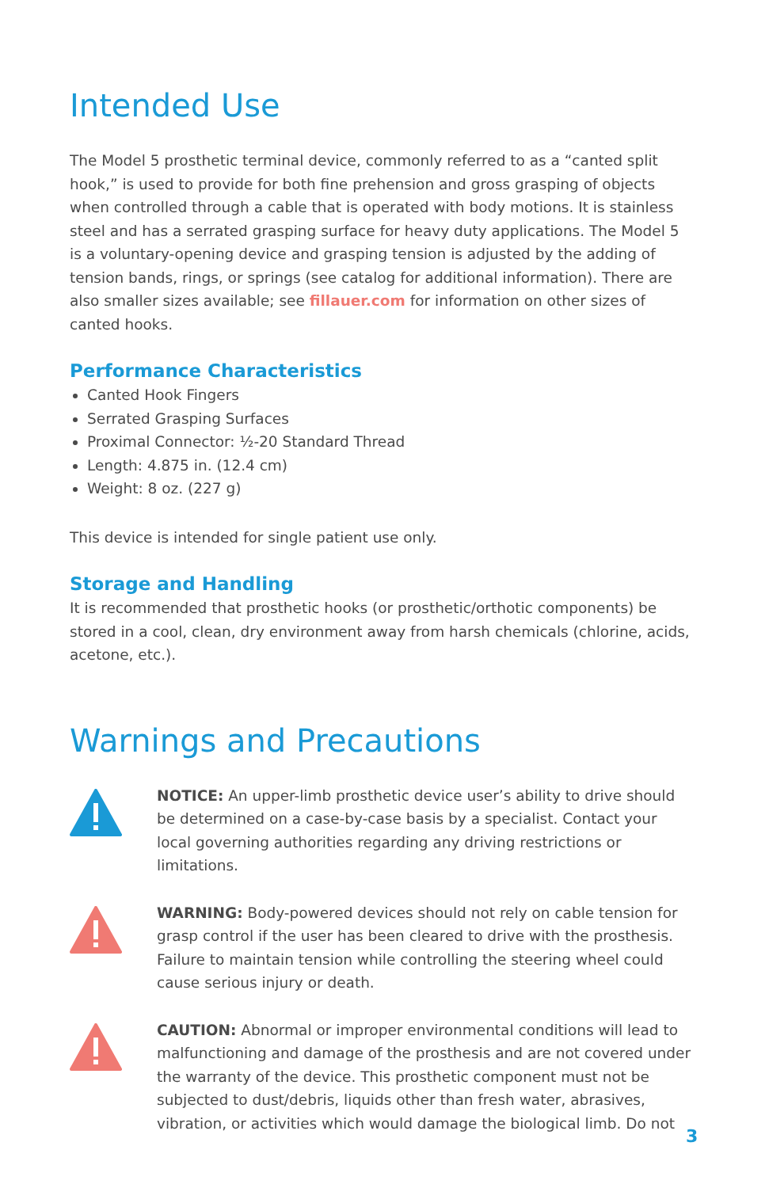Intended Use
The Model 5 prosthetic terminal device, commonly referred to as a “canted split hook,” is used to provide for both fine prehension and gross grasping of objects when controlled through a cable that is operated with body motions. It is stainless steel and has a serrated grasping surface for heavy duty applications. The Model 5 is a voluntary-opening device and grasping tension is adjusted by the adding of tension bands, rings, or springs (see catalog for additional information). There are also smaller sizes available; see fillauer.com for information on other sizes of canted hooks.
Performance Characteristics
Canted Hook Fingers
Serrated Grasping Surfaces
Proximal Connector: ½-20 Standard Thread
Length: 4.875 in. (12.4 cm)
Weight: 8 oz. (227 g)
This device is intended for single patient use only.
Storage and Handling
It is recommended that prosthetic hooks (or prosthetic/orthotic components) be stored in a cool, clean, dry environment away from harsh chemicals (chlorine, acids, acetone, etc.).
Warnings and Precautions
NOTICE: An upper-limb prosthetic device user’s ability to drive should be determined on a case-by-case basis by a specialist. Contact your local governing authorities regarding any driving restrictions or limitations.
WARNING: Body-powered devices should not rely on cable tension for grasp control if the user has been cleared to drive with the prosthesis. Failure to maintain tension while controlling the steering wheel could cause serious injury or death.
CAUTION: Abnormal or improper environmental conditions will lead to malfunctioning and damage of the prosthesis and are not covered under the warranty of the device. This prosthetic component must not be subjected to dust/debris, liquids other than fresh water, abrasives, vibration, or activities which would damage the biological limb. Do not
3